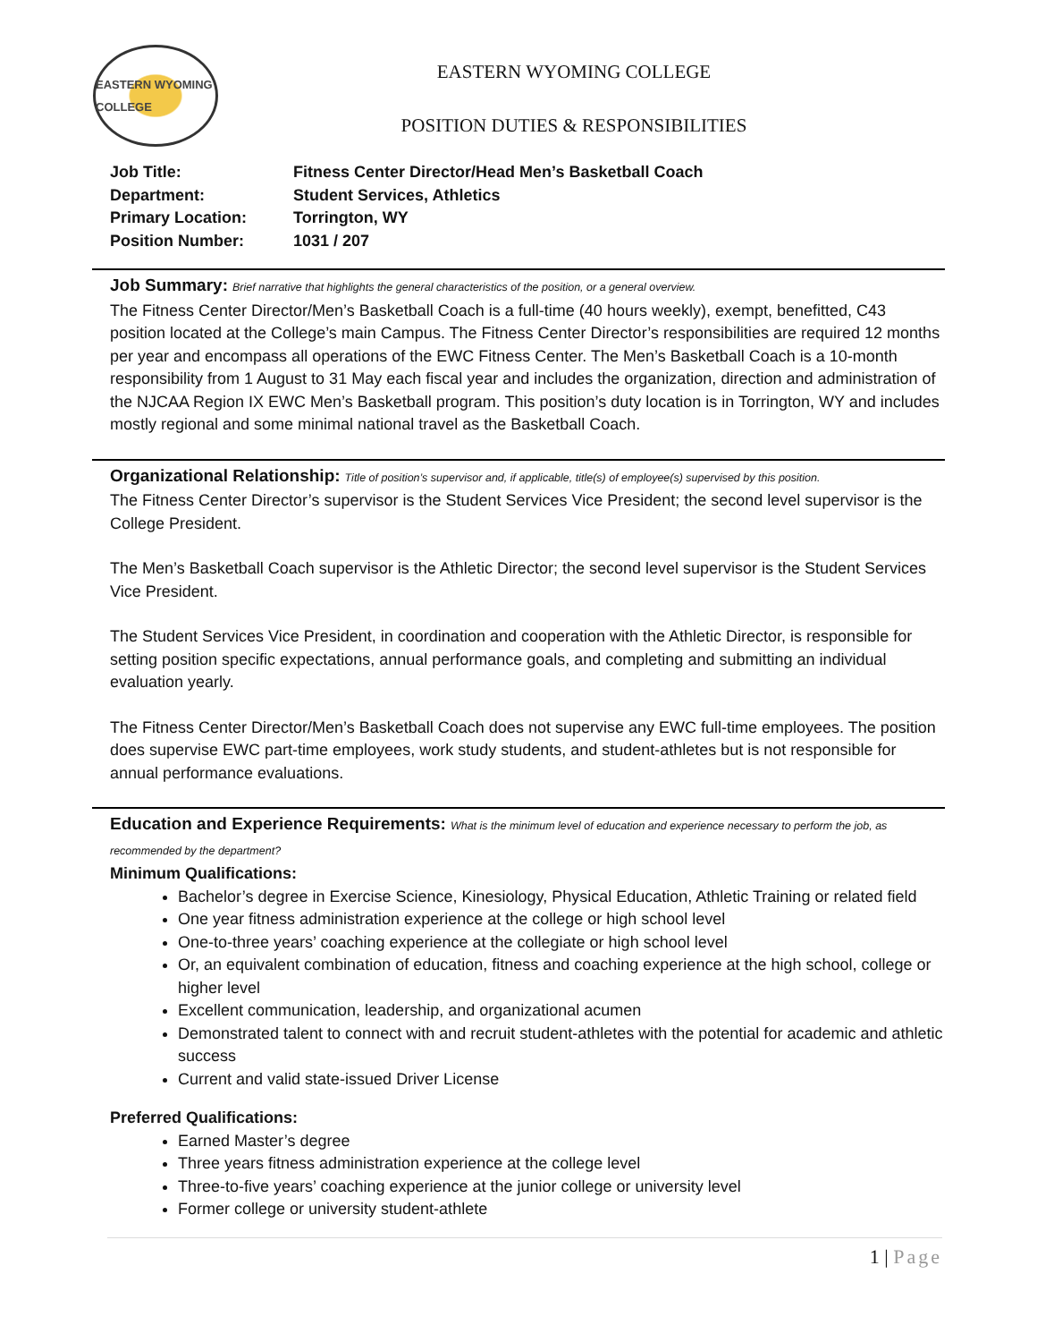EASTERN WYOMING COLLEGE
EASTERN WYOMING COLLEGE
POSITION DUTIES & RESPONSIBILITIES
Job Title: Fitness Center Director/Head Men’s Basketball Coach
Department: Student Services, Athletics
Primary Location: Torrington, WY
Position Number: 1031 / 207
Job Summary:
Brief narrative that highlights the general characteristics of the position, or a general overview.
The Fitness Center Director/Men’s Basketball Coach is a full-time (40 hours weekly), exempt, benefitted, C43 position located at the College’s main Campus. The Fitness Center Director’s responsibilities are required 12 months per year and encompass all operations of the EWC Fitness Center. The Men’s Basketball Coach is a 10-month responsibility from 1 August to 31 May each fiscal year and includes the organization, direction and administration of the NJCAA Region IX EWC Men’s Basketball program. This position’s duty location is in Torrington, WY and includes mostly regional and some minimal national travel as the Basketball Coach.
Organizational Relationship:
Title of position’s supervisor and, if applicable, title(s) of employee(s) supervised by this position.
The Fitness Center Director’s supervisor is the Student Services Vice President; the second level supervisor is the College President.
The Men’s Basketball Coach supervisor is the Athletic Director; the second level supervisor is the Student Services Vice President.
The Student Services Vice President, in coordination and cooperation with the Athletic Director, is responsible for setting position specific expectations, annual performance goals, and completing and submitting an individual evaluation yearly.
The Fitness Center Director/Men’s Basketball Coach does not supervise any EWC full-time employees. The position does supervise EWC part-time employees, work study students, and student-athletes but is not responsible for annual performance evaluations.
Education and Experience Requirements:
What is the minimum level of education and experience necessary to perform the job, as recommended by the department?
Minimum Qualifications:
Bachelor’s degree in Exercise Science, Kinesiology, Physical Education, Athletic Training or related field
One year fitness administration experience at the college or high school level
One-to-three years’ coaching experience at the collegiate or high school level
Or, an equivalent combination of education, fitness and coaching experience at the high school, college or higher level
Excellent communication, leadership, and organizational acumen
Demonstrated talent to connect with and recruit student-athletes with the potential for academic and athletic success
Current and valid state-issued Driver License
Preferred Qualifications:
Earned Master’s degree
Three years fitness administration experience at the college level
Three-to-five years’ coaching experience at the junior college or university level
Former college or university student-athlete
1 | Page